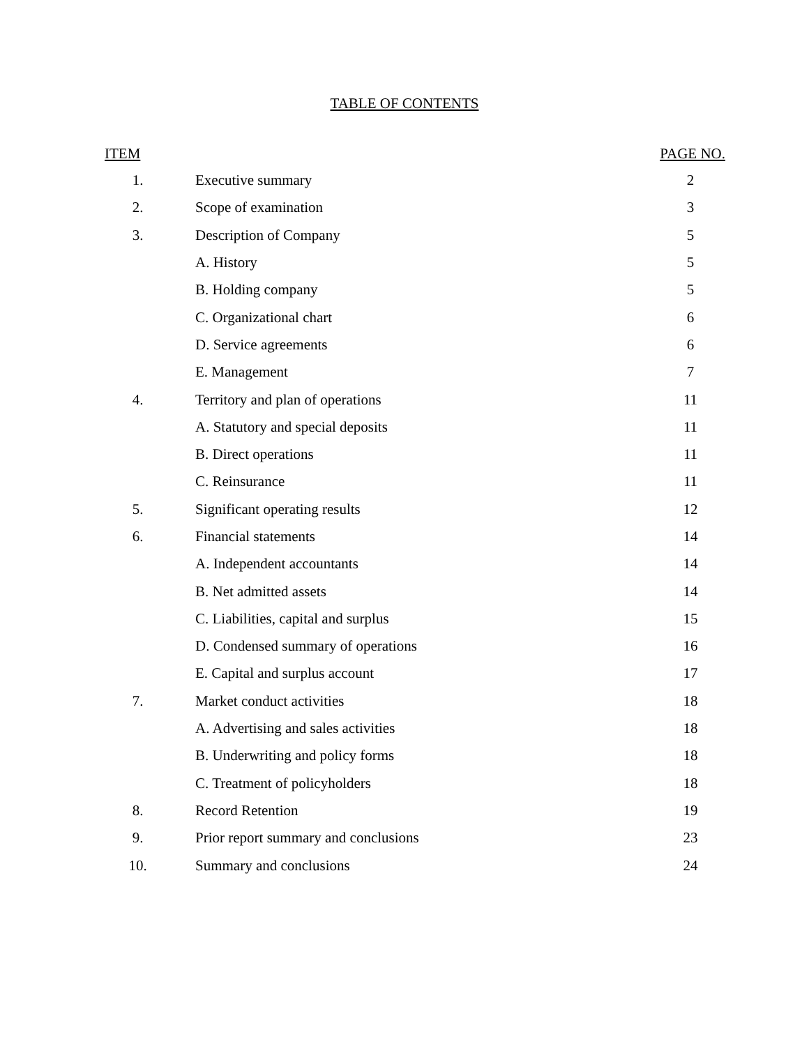TABLE OF CONTENTS
| ITEM | | PAGE NO. |
| --- | --- | --- |
| 1. | Executive summary | 2 |
| 2. | Scope of examination | 3 |
| 3. | Description of Company | 5 |
| | A. History | 5 |
| | B. Holding company | 5 |
| | C. Organizational chart | 6 |
| | D. Service agreements | 6 |
| | E. Management | 7 |
| 4. | Territory and plan of operations | 11 |
| | A. Statutory and special deposits | 11 |
| | B. Direct operations | 11 |
| | C. Reinsurance | 11 |
| 5. | Significant operating results | 12 |
| 6. | Financial statements | 14 |
| | A. Independent accountants | 14 |
| | B. Net admitted assets | 14 |
| | C. Liabilities, capital and surplus | 15 |
| | D. Condensed summary of operations | 16 |
| | E. Capital and surplus account | 17 |
| 7. | Market conduct activities | 18 |
| | A. Advertising and sales activities | 18 |
| | B. Underwriting and policy forms | 18 |
| | C. Treatment of policyholders | 18 |
| 8. | Record Retention | 19 |
| 9. | Prior report summary and conclusions | 23 |
| 10. | Summary and conclusions | 24 |